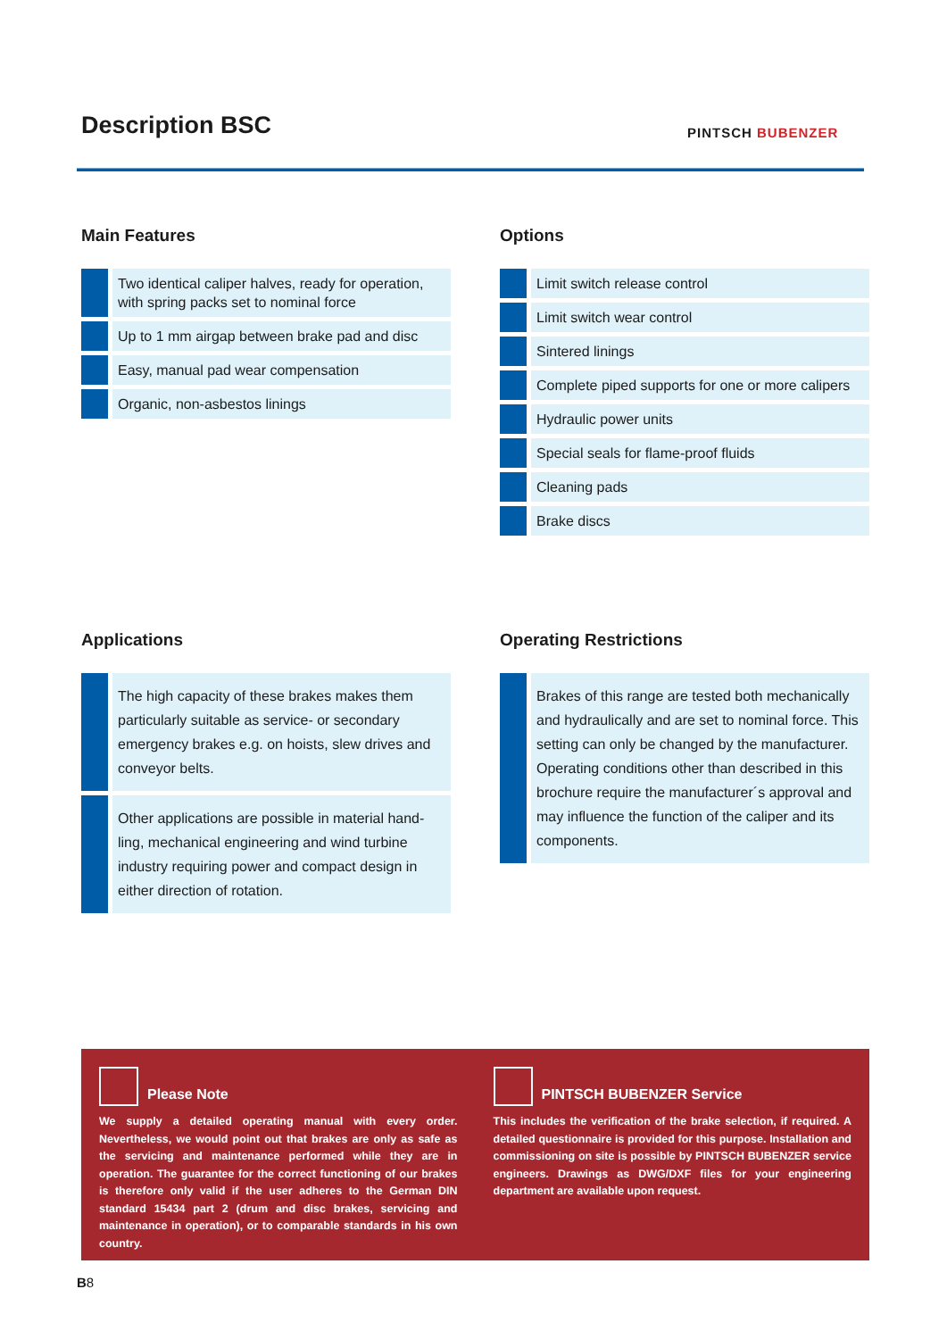Description BSC PINTSCH BUBENZER
Main Features
Two identical caliper halves, ready for operation, with spring packs set to nominal force
Up to 1 mm airgap between brake pad and disc
Easy, manual pad wear compensation
Organic, non-asbestos linings
Options
Limit switch release control
Limit switch wear control
Sintered linings
Complete piped supports for one or more calipers
Hydraulic power units
Special seals for flame-proof fluids
Cleaning pads
Brake discs
Applications
The high capacity of these brakes makes them particularly suitable as service- or secondary emergency brakes e.g. on hoists, slew drives and conveyor belts.
Other applications are possible in material hand-ling, mechanical engineering and wind turbine industry requiring power and compact design in either direction of rotation.
Operating Restrictions
Brakes of this range are tested both mechanically and hydraulically and are set to nominal force. This setting can only be changed by the manufacturer. Operating conditions other than described in this brochure require the manufacturer´s approval and may influence the function of the caliper and its components.
Please Note
We supply a detailed operating manual with every order. Nevertheless, we would point out that brakes are only as safe as the servicing and maintenance performed while they are in operation. The guarantee for the correct functioning of our brakes is therefore only valid if the user adheres to the German DIN standard 15434 part 2 (drum and disc brakes, servicing and maintenance in operation), or to comparable standards in his own country.
PINTSCH BUBENZER Service
This includes the verification of the brake selection, if required. A detailed questionnaire is provided for this purpose. Installation and commissioning on site is possible by PINTSCH BUBENZER service engineers. Drawings as DWG/DXF files for your engineering department are available upon request.
B8